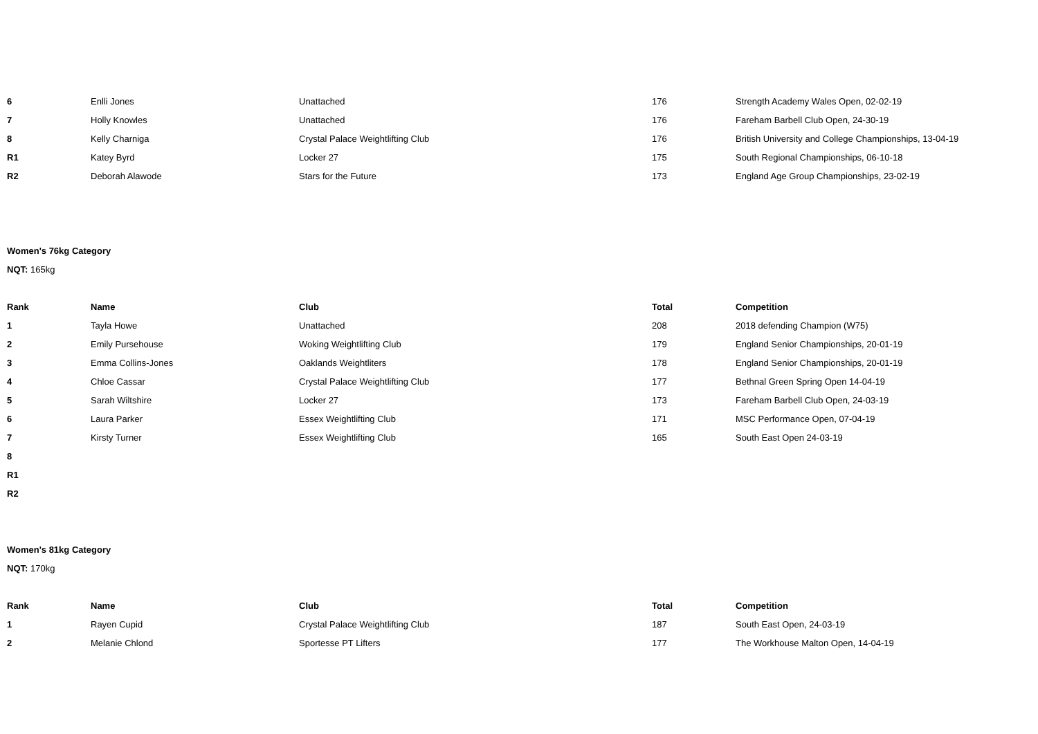| 6 | Enlli Jones | Unattached | 176 | Strength Academy Wales Open, 02-02-19 |
| 7 | Holly Knowles | Unattached | 176 | Fareham Barbell Club Open, 24-30-19 |
| 8 | Kelly Charniga | Crystal Palace Weightlifting Club | 176 | British University and College Championships, 13-04-19 |
| R1 | Katey Byrd | Locker 27 | 175 | South Regional Championships, 06-10-18 |
| R2 | Deborah Alawode | Stars for the Future | 173 | England Age Group Championships, 23-02-19 |
Women's 76kg Category
NQT: 165kg
| Rank | Name | Club | Total | Competition |
| --- | --- | --- | --- | --- |
| 1 | Tayla Howe | Unattached | 208 | 2018 defending Champion (W75) |
| 2 | Emily Pursehouse | Woking Weightlifting Club | 179 | England Senior Championships, 20-01-19 |
| 3 | Emma Collins-Jones | Oaklands Weightliters | 178 | England Senior Championships, 20-01-19 |
| 4 | Chloe Cassar | Crystal Palace Weightlifting Club | 177 | Bethnal Green Spring Open 14-04-19 |
| 5 | Sarah Wiltshire | Locker 27 | 173 | Fareham Barbell Club Open, 24-03-19 |
| 6 | Laura Parker | Essex Weightlifting Club | 171 | MSC Performance Open, 07-04-19 |
| 7 | Kirsty Turner | Essex Weightlifting Club | 165 | South East Open 24-03-19 |
| 8 | | | | |
| R1 | | | | |
| R2 | | | | |
Women's 81kg Category
NQT: 170kg
| Rank | Name | Club | Total | Competition |
| --- | --- | --- | --- | --- |
| 1 | Rayen Cupid | Crystal Palace Weightlifting Club | 187 | South East Open, 24-03-19 |
| 2 | Melanie Chlond | Sportesse PT Lifters | 177 | The Workhouse Malton Open, 14-04-19 |